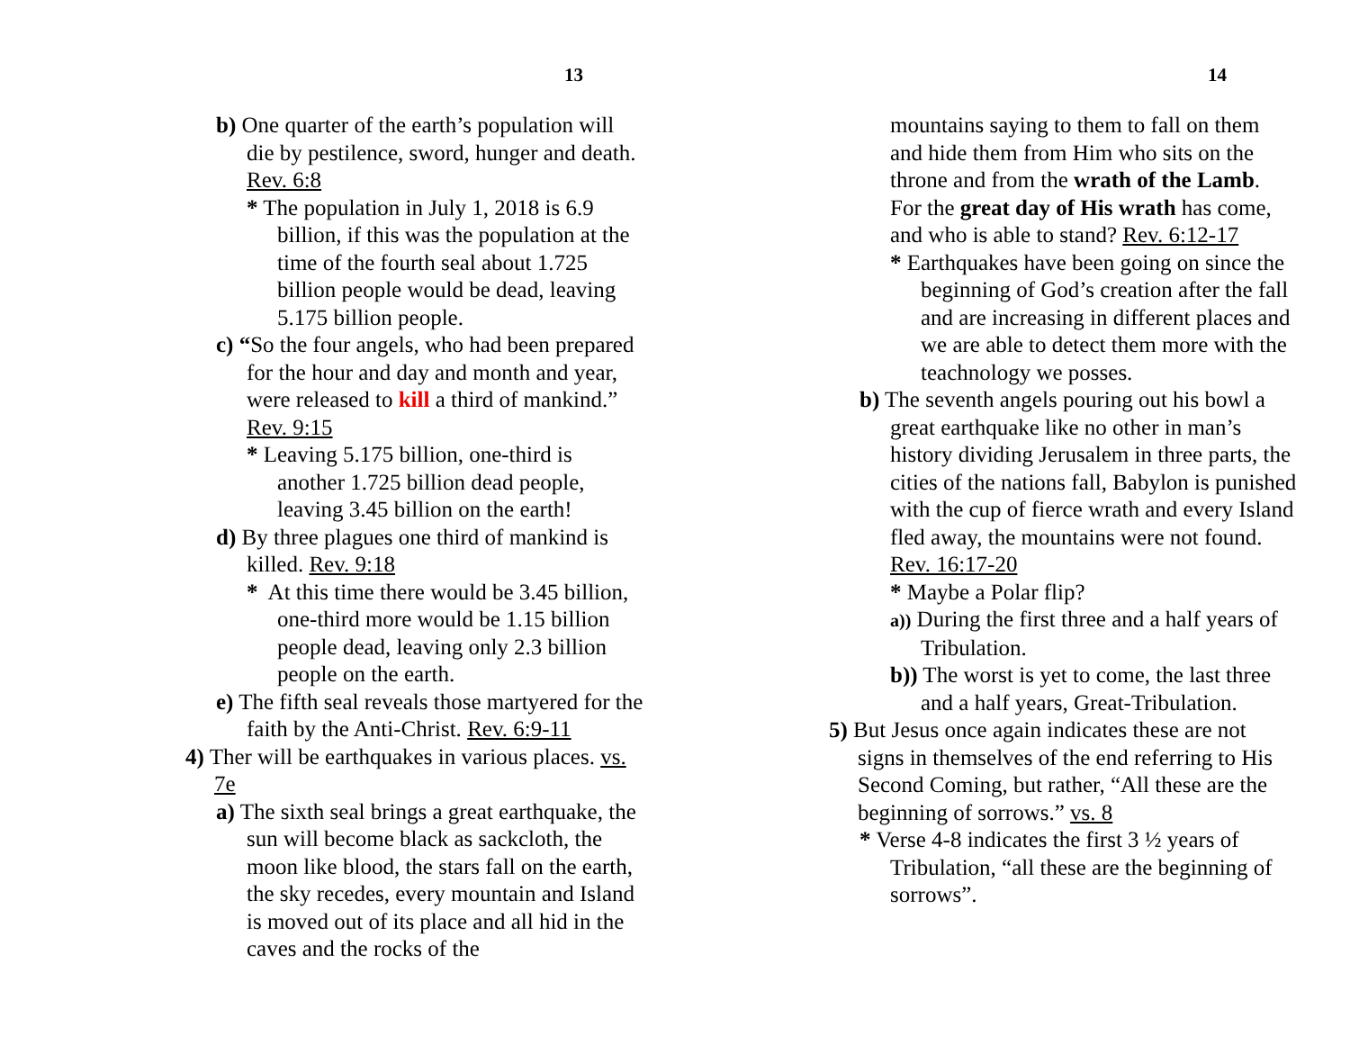13
b) One quarter of the earth’s population will die by pestilence, sword, hunger and death. Rev. 6:8
* The population in July 1, 2018 is 6.9 billion, if this was the population at the time of the fourth seal about 1.725 billion people would be dead, leaving 5.175 billion people.
c) “So the four angels, who had been prepared for the hour and day and month and year, were released to kill a third of mankind.” Rev. 9:15
* Leaving 5.175 billion, one-third is another 1.725 billion dead people, leaving 3.45 billion on the earth!
d) By three plagues one third of mankind is killed. Rev. 9:18
* At this time there would be 3.45 billion, one-third more would be 1.15 billion people dead, leaving only 2.3 billion people on the earth.
e) The fifth seal reveals those martyered for the faith by the Anti-Christ. Rev. 6:9-11
4) Ther will be earthquakes in various places. vs. 7e
a) The sixth seal brings a great earthquake, the sun will become black as sackcloth, the moon like blood, the stars fall on the earth, the sky recedes, every mountain and Island is moved out of its place and all hid in the caves and the rocks of the
14
mountains saying to them to fall on them and hide them from Him who sits on the throne and from the wrath of the Lamb. For the great day of His wrath has come, and who is able to stand? Rev. 6:12-17
* Earthquakes have been going on since the beginning of God’s creation after the fall and are increasing in different places and we are able to detect them more with the teachnology we posses.
b) The seventh angels pouring out his bowl a great earthquake like no other in man’s history dividing Jerusalem in three parts, the cities of the nations fall, Babylon is punished with the cup of fierce wrath and every Island fled away, the mountains were not found. Rev. 16:17-20
* Maybe a Polar flip?
a)) During the first three and a half years of Tribulation.
b)) The worst is yet to come, the last three and a half years, Great-Tribulation.
5) But Jesus once again indicates these are not signs in themselves of the end referring to His Second Coming, but rather, “All these are the beginning of sorrows.” vs. 8
* Verse 4-8 indicates the first 3 ½ years of Tribulation, “all these are the beginning of sorrows”.